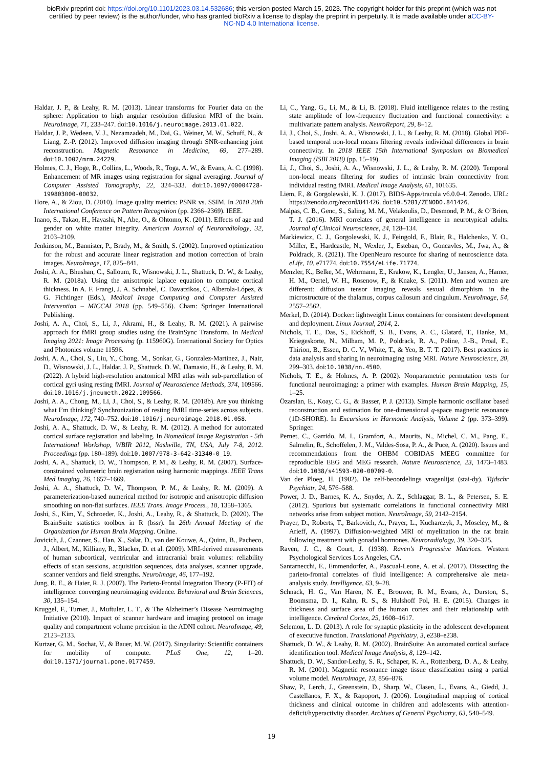bioRxiv preprint doi: https://doi.org/10.1101/2023.03.14.532686; this version posted March 15, 2023. The copyright holder for this preprint (which was not certified by peer review) is the author/funder, who has granted bioRxiv a license to display the preprint in perpetuity. It is made available under aCC-BY-NC-ND 4.0 International license.
Haldar, J. P., & Leahy, R. M. (2013). Linear transforms for Fourier data on the sphere: Application to high angular resolution diffusion MRI of the brain. NeuroImage, 71, 233–247. doi:10.1016/j.neuroimage.2013.01.022.
Haldar, J. P., Wedeen, V. J., Nezamzadeh, M., Dai, G., Weiner, M. W., Schuff, N., & Liang, Z.-P. (2012). Improved diffusion imaging through SNR-enhancing joint reconstruction. Magnetic Resonance in Medicine, 69, 277–289. doi:10.1002/mrm.24229.
Holmes, C. J., Hoge, R., Collins, L., Woods, R., Toga, A. W., & Evans, A. C. (1998). Enhancement of MR images using registration for signal averaging. Journal of Computer Assisted Tomography, 22, 324–333. doi:10.1097/00004728-199803000-00032.
Hore, A., & Ziou, D. (2010). Image quality metrics: PSNR vs. SSIM. In 2010 20th International Conference on Pattern Recognition (pp. 2366–2369). IEEE.
Inano, S., Takao, H., Hayashi, N., Abe, O., & Ohtomo, K. (2011). Effects of age and gender on white matter integrity. American Journal of Neuroradiology, 32, 2103–2109.
Jenkinson, M., Bannister, P., Brady, M., & Smith, S. (2002). Improved optimization for the robust and accurate linear registration and motion correction of brain images. NeuroImage, 17, 825–841.
Joshi, A. A., Bhushan, C., Salloum, R., Wisnowski, J. L., Shattuck, D. W., & Leahy, R. M. (2018a). Using the anisotropic laplace equation to compute cortical thickness. In A. F. Frangi, J. A. Schnabel, C. Davatzikos, C. Alberola-López, & G. Fichtinger (Eds.), Medical Image Computing and Computer Assisted Intervention – MICCAI 2018 (pp. 549–556). Cham: Springer International Publishing.
Joshi, A. A., Choi, S., Li, J., Akrami, H., & Leahy, R. M. (2021). A pairwise approach for fMRI group studies using the BrainSync Transform. In Medical Imaging 2021: Image Processing (p. 115960G). International Society for Optics and Photonics volume 11596.
Joshi, A. A., Choi, S., Liu, Y., Chong, M., Sonkar, G., Gonzalez-Martinez, J., Nair, D., Wisnowski, J. L., Haldar, J. P., Shattuck, D. W., Damasio, H., & Leahy, R. M. (2022). A hybrid high-resolution anatomical MRI atlas with sub-parcellation of cortical gyri using resting fMRI. Journal of Neuroscience Methods, 374, 109566. doi:10.1016/j.jneumeth.2022.109566.
Joshi, A. A., Chong, M., Li, J., Choi, S., & Leahy, R. M. (2018b). Are you thinking what I’m thinking? Synchronization of resting fMRI time-series across subjects. NeuroImage, 172, 740–752. doi:10.1016/j.neuroimage.2018.01.058.
Joshi, A. A., Shattuck, D. W., & Leahy, R. M. (2012). A method for automated cortical surface registration and labeling. In Biomedical Image Registration - 5th International Workshop, WBIR 2012, Nashville, TN, USA, July 7-8, 2012. Proceedings (pp. 180–189). doi:10.1007/978-3-642-31340-0_19.
Joshi, A. A., Shattuck, D. W., Thompson, P. M., & Leahy, R. M. (2007). Surface-constrained volumetric brain registration using harmonic mappings. IEEE Trans Med Imaging, 26, 1657–1669.
Joshi, A. A., Shattuck, D. W., Thompson, P. M., & Leahy, R. M. (2009). A parameterization-based numerical method for isotropic and anisotropic diffusion smoothing on non-flat surfaces. IEEE Trans. Image Process., 18, 1358–1365.
Joshi, S., Kim, Y., Schroeder, K., Joshi, A., Leahy, R., & Shattuck, D. (2020). The BrainSuite statistics toolbox in R (bssr). In 26th Annual Meeting of the Organization for Human Brain Mapping. Online.
Jovicich, J., Czanner, S., Han, X., Salat, D., van der Kouwe, A., Quinn, B., Pacheco, J., Albert, M., Killiany, R., Blacker, D. et al. (2009). MRI-derived measurements of human subcortical, ventricular and intracranial brain volumes: reliability effects of scan sessions, acquisition sequences, data analyses, scanner upgrade, scanner vendors and field strengths. NeuroImage, 46, 177–192.
Jung, R. E., & Haier, R. J. (2007). The Parieto-Frontal Integration Theory (P-FIT) of intelligence: converging neuroimaging evidence. Behavioral and Brain Sciences, 30, 135–154.
Kruggel, F., Turner, J., Muftuler, L. T., & The Alzheimer’s Disease Neuroimaging Initiative (2010). Impact of scanner hardware and imaging protocol on image quality and compartment volume precision in the ADNI cohort. NeuroImage, 49, 2123–2133.
Kurtzer, G. M., Sochat, V., & Bauer, M. W. (2017). Singularity: Scientific containers for mobility of compute. PLoS One, 12, 1–20. doi:10.1371/journal.pone.0177459.
Li, C., Yang, G., Li, M., & Li, B. (2018). Fluid intelligence relates to the resting state amplitude of low-frequency fluctuation and functional connectivity: a multivariate pattern analysis. NeuroReport, 29, 8–12.
Li, J., Choi, S., Joshi, A. A., Wisnowski, J. L., & Leahy, R. M. (2018). Global PDF-based temporal non-local means filtering reveals individual differences in brain connectivity. In 2018 IEEE 15th International Symposium on Biomedical Imaging (ISBI 2018) (pp. 15–19).
Li, J., Choi, S., Joshi, A. A., Wisnowski, J. L., & Leahy, R. M. (2020). Temporal non-local means filtering for studies of intrinsic brain connectivity from individual resting fMRI. Medical Image Analysis, 61, 101635.
Liem, F., & Gorgolewski, K. J. (2017). BIDS-Apps/tracula v6.0.0-4. Zenodo. URL: https://zenodo.org/record/841426. doi:10.5281/ZENODO.841426.
Malpas, C. B., Genc, S., Saling, M. M., Velakoulis, D., Desmond, P. M., & O’Brien, T. J. (2016). MRI correlates of general intelligence in neurotypical adults. Journal of Clinical Neuroscience, 24, 128–134.
Markiewicz, C. J., Gorgolewski, K. J., Feingold, F., Blair, R., Halchenko, Y. O., Miller, E., Hardcastle, N., Wexler, J., Esteban, O., Goncavles, M., Jwa, A., & Poldrack, R. (2021). The OpenNeuro resource for sharing of neuroscience data. eLife, 10, e71774. doi:10.7554/eLife.71774.
Menzler, K., Belke, M., Wehrmann, E., Krakow, K., Lengler, U., Jansen, A., Hamer, H. M., Oertel, W. H., Rosenow, F., & Knake, S. (2011). Men and women are different: diffusion tensor imaging reveals sexual dimorphism in the microstructure of the thalamus, corpus callosum and cingulum. NeuroImage, 54, 2557–2562.
Merkel, D. (2014). Docker: lightweight Linux containers for consistent development and deployment. Linux Journal, 2014, 2.
Nichols, T. E., Das, S., Eickhoff, S. B., Evans, A. C., Glatard, T., Hanke, M., Kriegeskorte, N., Milham, M. P., Poldrack, R. A., Poline, J.-B., Proal, E., Thirion, B., Essen, D. C. V., White, T., & Yeo, B. T. T. (2017). Best practices in data analysis and sharing in neuroimaging using MRI. Nature Neuroscience, 20, 299–303. doi:10.1038/nn.4500.
Nichols, T. E., & Holmes, A. P. (2002). Nonparametric permutation tests for functional neuroimaging: a primer with examples. Human Brain Mapping, 15, 1–25.
Özarslan, E., Koay, C. G., & Basser, P. J. (2013). Simple harmonic oscillator based reconstruction and estimation for one-dimensional q-space magnetic resonance (1D-SHORE). In Excursions in Harmonic Analysis, Volume 2 (pp. 373–399). Springer.
Pernet, C., Garrido, M. I., Gramfort, A., Maurits, N., Michel, C. M., Pang, E., Salmelin, R., Schoffelen, J. M., Valdes-Sosa, P. A., & Puce, A. (2020). Issues and recommendations from the OHBM COBIDAS MEEG committee for reproducible EEG and MEG research. Nature Neuroscience, 23, 1473–1483. doi:10.1038/s41593-020-00709-0.
Van der Ploeg, H. (1982). De zelf-beoordelings vragenlijst (stai-dy). Tijdschr Psychiatr, 24, 576–588.
Power, J. D., Barnes, K. A., Snyder, A. Z., Schlaggar, B. L., & Petersen, S. E. (2012). Spurious but systematic correlations in functional connectivity MRI networks arise from subject motion. NeuroImage, 59, 2142–2154.
Prayer, D., Roberts, T., Barkovich, A., Prayer, L., Kucharczyk, J., Moseley, M., & Arieff, A. (1997). Diffusion-weighted MRI of myelination in the rat brain following treatment with gonadal hormones. Neuroradiology, 39, 320–325.
Raven, J. C., & Court, J. (1938). Raven’s Progressive Matrices. Western Psychological Services Los Angeles, CA.
Santarnecchi, E., Emmendorfer, A., Pascual-Leone, A. et al. (2017). Dissecting the parieto-frontal correlates of fluid intelligence: A comprehensive ale meta-analysis study. Intelligence, 63, 9–28.
Schnack, H. G., Van Haren, N. E., Brouwer, R. M., Evans, A., Durston, S., Boomsma, D. I., Kahn, R. S., & Hulshoff Pol, H. E. (2015). Changes in thickness and surface area of the human cortex and their relationship with intelligence. Cerebral Cortex, 25, 1608–1617.
Selemon, L. D. (2013). A role for synaptic plasticity in the adolescent development of executive function. Translational Psychiatry, 3, e238–e238.
Shattuck, D. W., & Leahy, R. M. (2002). BrainSuite: An automated cortical surface identification tool. Medical Image Analysis, 8, 129–142.
Shattuck, D. W., Sandor-Leahy, S. R., Schaper, K. A., Rottenberg, D. A., & Leahy, R. M. (2001). Magnetic resonance image tissue classification using a partial volume model. NeuroImage, 13, 856–876.
Shaw, P., Lerch, J., Greenstein, D., Sharp, W., Clasen, L., Evans, A., Giedd, J., Castellanos, F. X., & Rapoport, J. (2006). Longitudinal mapping of cortical thickness and clinical outcome in children and adolescents with attention-deficit/hyperactivity disorder. Archives of General Psychiatry, 63, 540–549.
19